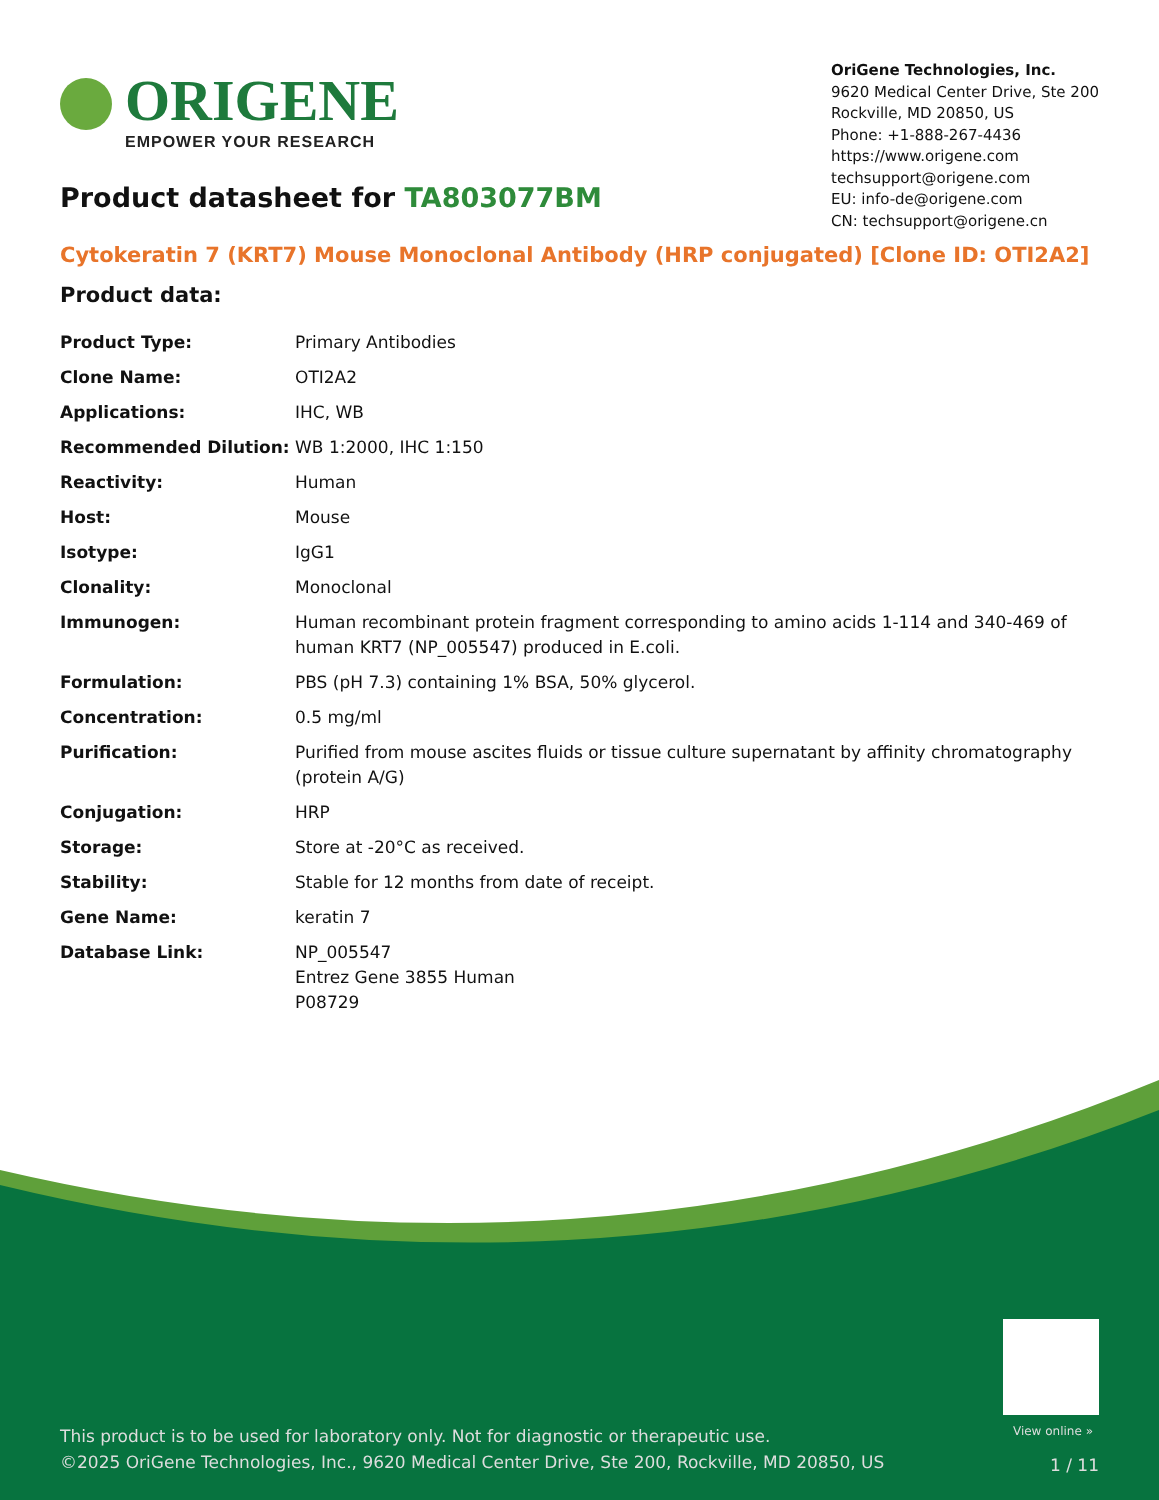ORIGENE
EMPOWER YOUR RESEARCH
OriGene Technologies, Inc.
9620 Medical Center Drive, Ste 200
Rockville, MD 20850, US
Phone: +1-888-267-4436
https://www.origene.com
techsupport@origene.com
EU: info-de@origene.com
CN: techsupport@origene.cn
Product datasheet for TA803077BM
Cytokeratin 7 (KRT7) Mouse Monoclonal Antibody (HRP conjugated) [Clone ID: OTI2A2]
Product data:
| Product Type: | Primary Antibodies |
| Clone Name: | OTI2A2 |
| Applications: | IHC, WB |
| Recommended Dilution: | WB 1:2000, IHC 1:150 |
| Reactivity: | Human |
| Host: | Mouse |
| Isotype: | IgG1 |
| Clonality: | Monoclonal |
| Immunogen: | Human recombinant protein fragment corresponding to amino acids 1-114 and 340-469 of human KRT7 (NP_005547) produced in E.coli. |
| Formulation: | PBS (pH 7.3) containing 1% BSA, 50% glycerol. |
| Concentration: | 0.5 mg/ml |
| Purification: | Purified from mouse ascites fluids or tissue culture supernatant by affinity chromatography (protein A/G) |
| Conjugation: | HRP |
| Storage: | Store at -20°C as received. |
| Stability: | Stable for 12 months from date of receipt. |
| Gene Name: | keratin 7 |
| Database Link: | NP_005547 Entrez Gene 3855 Human P08729 |
View online »
This product is to be used for laboratory only. Not for diagnostic or therapeutic use.
©2025 OriGene Technologies, Inc., 9620 Medical Center Drive, Ste 200, Rockville, MD 20850, US
1 / 11